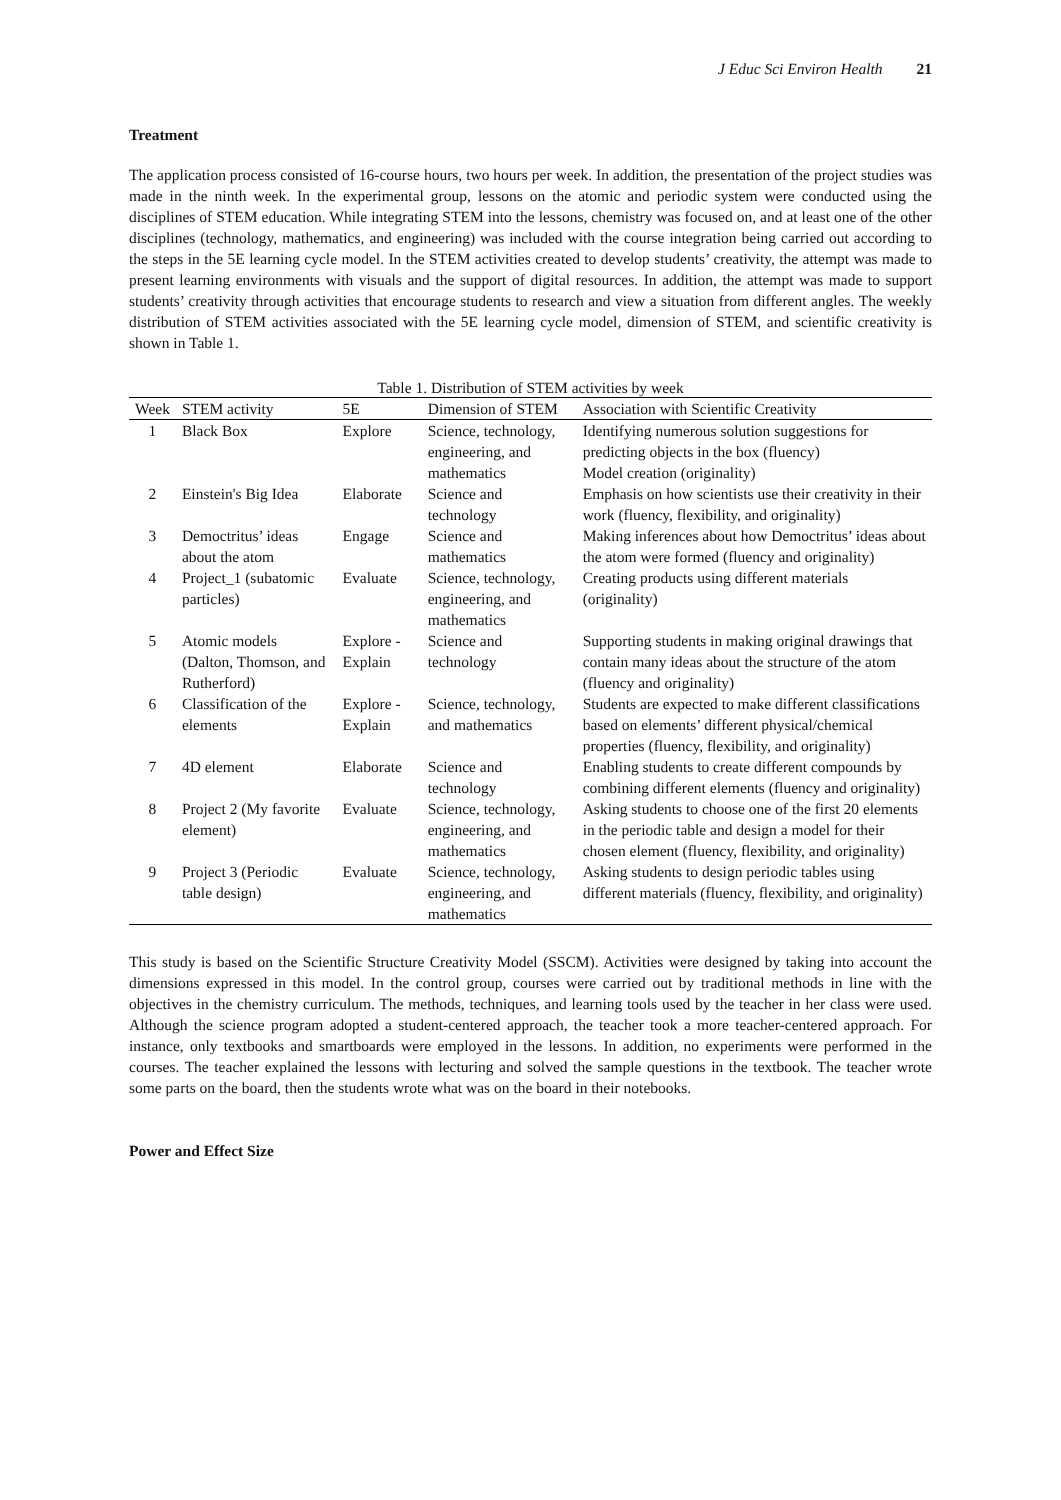J Educ Sci Environ Health 21
Treatment
The application process consisted of 16-course hours, two hours per week. In addition, the presentation of the project studies was made in the ninth week. In the experimental group, lessons on the atomic and periodic system were conducted using the disciplines of STEM education. While integrating STEM into the lessons, chemistry was focused on, and at least one of the other disciplines (technology, mathematics, and engineering) was included with the course integration being carried out according to the steps in the 5E learning cycle model. In the STEM activities created to develop students’ creativity, the attempt was made to present learning environments with visuals and the support of digital resources. In addition, the attempt was made to support students’ creativity through activities that encourage students to research and view a situation from different angles. The weekly distribution of STEM activities associated with the 5E learning cycle model, dimension of STEM, and scientific creativity is shown in Table 1.
Table 1. Distribution of STEM activities by week
| Week | STEM activity | 5E | Dimension of STEM | Association with Scientific Creativity |
| --- | --- | --- | --- | --- |
| 1 | Black Box | Explore | Science, technology, engineering, and mathematics | Identifying numerous solution suggestions for predicting objects in the box (fluency) Model creation (originality) |
| 2 | Einstein's Big Idea | Elaborate | Science and technology | Emphasis on how scientists use their creativity in their work (fluency, flexibility, and originality) |
| 3 | Democtritus’ ideas about the atom | Engage | Science and mathematics | Making inferences about how Democtritus’ ideas about the atom were formed (fluency and originality) |
| 4 | Project_1 (subatomic particles) | Evaluate | Science, technology, engineering, and mathematics | Creating products using different materials (originality) |
| 5 | Atomic models (Dalton, Thomson, and Rutherford) | Explore - Explain | Science and technology | Supporting students in making original drawings that contain many ideas about the structure of the atom (fluency and originality) |
| 6 | Classification of the elements | Explore - Explain | Science, technology, and mathematics | Students are expected to make different classifications based on elements’ different physical/chemical properties (fluency, flexibility, and originality) |
| 7 | 4D element | Elaborate | Science and technology | Enabling students to create different compounds by combining different elements (fluency and originality) |
| 8 | Project 2 (My favorite element) | Evaluate | Science, technology, engineering, and mathematics | Asking students to choose one of the first 20 elements in the periodic table and design a model for their chosen element (fluency, flexibility, and originality) |
| 9 | Project 3 (Periodic table design) | Evaluate | Science, technology, engineering, and mathematics | Asking students to design periodic tables using different materials (fluency, flexibility, and originality) |
This study is based on the Scientific Structure Creativity Model (SSCM). Activities were designed by taking into account the dimensions expressed in this model. In the control group, courses were carried out by traditional methods in line with the objectives in the chemistry curriculum. The methods, techniques, and learning tools used by the teacher in her class were used. Although the science program adopted a student-centered approach, the teacher took a more teacher-centered approach. For instance, only textbooks and smartboards were employed in the lessons. In addition, no experiments were performed in the courses. The teacher explained the lessons with lecturing and solved the sample questions in the textbook. The teacher wrote some parts on the board, then the students wrote what was on the board in their notebooks.
Power and Effect Size